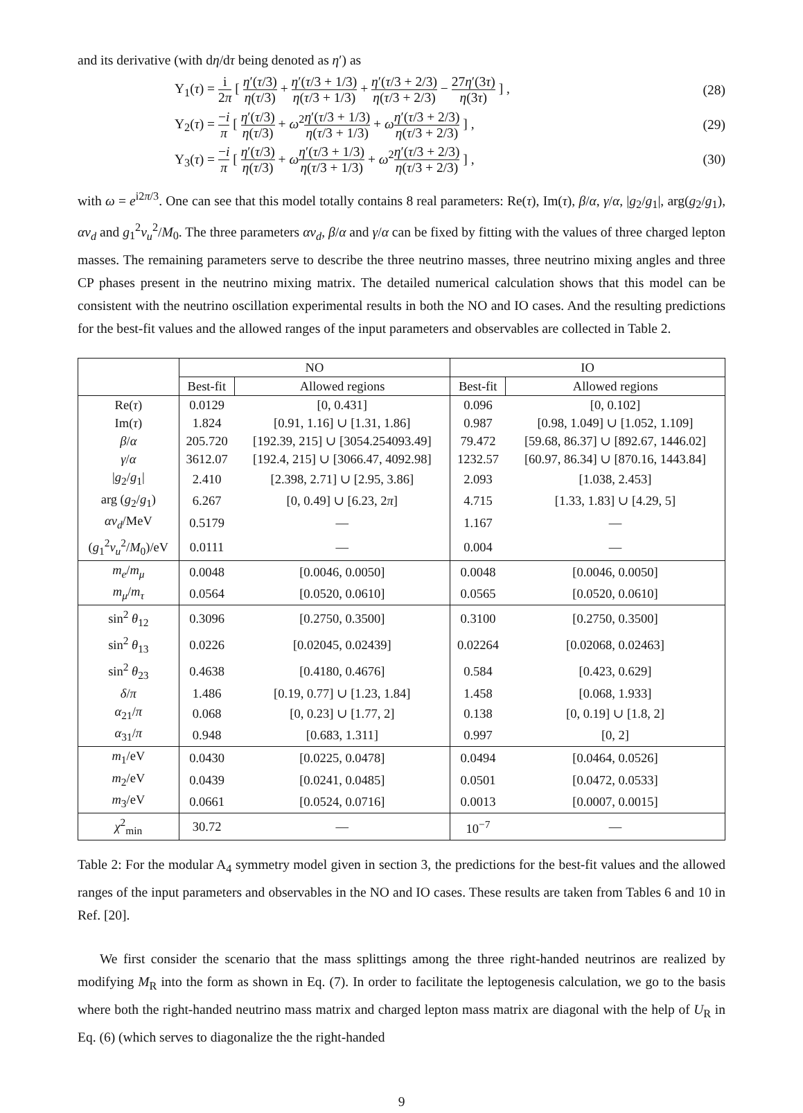and its derivative (with dη/dτ being denoted as η′) as
Y<sub>1</sub>(τ) = i 2π [ η′(τ/3) η(τ/3) + η′(τ/3 + 1/3) η(τ/3 + 1/3) + η′(τ/3 + 2/3) η(τ/3 + 2/3) − 27η′(3τ) η(3τ) ] ,
(28)
Y<sub>2</sub>(τ) = −i π [ η′(τ/3) η(τ/3) + ω<sup>2</sup>η′(τ/3 + 1/3) η(τ/3 + 1/3) + ωη′(τ/3 + 2/3) η(τ/3 + 2/3) ] ,
(29)
Y<sub>3</sub>(τ) = −i π [ η′(τ/3) η(τ/3) + ωη′(τ/3 + 1/3) η(τ/3 + 1/3) + ω<sup>2</sup>η′(τ/3 + 2/3) η(τ/3 + 2/3) ] ,
(30)
with ω = e<sup>i2π/3</sup>. One can see that this model totally contains 8 real parameters: Re(τ), Im(τ), β/α, γ/α, |g<sub>2</sub>/g<sub>1</sub>|, arg(g<sub>2</sub>/g<sub>1</sub>), αv<sub>d</sub> and g<sub>1</sub><sup>2</sup>v<sub>u</sub><sup>2</sup>/M<sub>0</sub>. The three parameters αv<sub>d</sub>, β/α and γ/α can be fixed by fitting with the values of three charged lepton masses. The remaining parameters serve to describe the three neutrino masses, three neutrino mixing angles and three CP phases present in the neutrino mixing matrix. The detailed numerical calculation shows that this model can be consistent with the neutrino oscillation experimental results in both the NO and IO cases. And the resulting predictions for the best-fit values and the allowed ranges of the input parameters and observables are collected in Table 2.
| | NO | | IO | |
| --- | --- | --- | --- | --- |
| | Best-fit | Allowed regions | Best-fit | Allowed regions |
| Re( τ ) | 0.0129 | [0, 0.431] | 0.096 | [0, 0.102] |
| Im( τ ) | 1.824 | [0.91, 1.16] ∪ [1.31, 1.86] | 0.987 | [0.98, 1.049] ∪ [1.052, 1.109] |
| β / α | 205.720 | [192.39, 215] ∪ [3054.254093.49] | 79.472 | [59.68, 86.37] ∪ [892.67, 1446.02] |
| γ / α | 3612.07 | [192.4, 215] ∪ [3066.47, 4092.98] | 1232.57 | [60.97, 86.34] ∪ [870.16, 1443.84] |
| / g<sub>2</sub>/ g<sub>1</sub>/ | 2.410 | [2.398, 2.71] ∪ [2.95, 3.86] | 2.093 | [1.038, 2.453] |
| arg ( g<sub>2</sub>/ g<sub>1</sub>) | 6.267 | [0, 0.49] ∪ [6.23, 2 π ] | 4.715 | [1.33, 1.83] ∪ [4.29, 5] |
| αv<sub>d</sub> /MeV | 0.5179 | — | 1.167 | — |
| ( g<sub>1</sub><sup>2</sup> v<sub>u</sub><sup>2</sup>/ M<sub>0</sub>)/eV | 0.0111 | — | 0.004 | — |
| m<sub>e</sub> / m<sub>μ</sub> | 0.0048 | [0.0046, 0.0050] | 0.0048 | [0.0046, 0.0050] |
| m<sub>μ</sub> / m<sub>τ</sub> | 0.0564 | [0.0520, 0.0610] | 0.0565 | [0.0520, 0.0610] |
| sin<sup>2</sup> θ<sub>12</sub> | 0.3096 | [0.2750, 0.3500] | 0.3100 | [0.2750, 0.3500] |
| sin<sup>2</sup> θ<sub>13</sub> | 0.0226 | [0.02045, 0.02439] | 0.02264 | [0.02068, 0.02463] |
| sin<sup>2</sup> θ<sub>23</sub> | 0.4638 | [0.4180, 0.4676] | 0.584 | [0.423, 0.629] |
| δ / π | 1.486 | [0.19, 0.77] ∪ [1.23, 1.84] | 1.458 | [0.068, 1.933] |
| α<sub>21</sub>/ π | 0.068 | [0, 0.23] ∪ [1.77, 2] | 0.138 | [0, 0.19] ∪ [1.8, 2] |
| α<sub>31</sub>/ π | 0.948 | [0.683, 1.311] | 0.997 | [0, 2] |
| m<sub>1</sub>/eV | 0.0430 | [0.0225, 0.0478] | 0.0494 | [0.0464, 0.0526] |
| m<sub>2</sub>/eV | 0.0439 | [0.0241, 0.0485] | 0.0501 | [0.0472, 0.0533] |
| m<sub>3</sub>/eV | 0.0661 | [0.0524, 0.0716] | 0.0013 | [0.0007, 0.0015] |
| χ<sup>2</sup><sub>min</sub> | 30.72 | — | 10<sup>−7</sup> | — |
Table 2: For the modular A<sub>4</sub> symmetry model given in section 3, the predictions for the best-fit values and the allowed ranges of the input parameters and observables in the NO and IO cases. These results are taken from Tables 6 and 10 in Ref. [20].
We first consider the scenario that the mass splittings among the three right-handed neutrinos are realized by modifying M<sub>R</sub> into the form as shown in Eq. (7). In order to facilitate the leptogenesis calculation, we go to the basis where both the right-handed neutrino mass matrix and charged lepton mass matrix are diagonal with the help of U<sub>R</sub> in Eq. (6) (which serves to diagonalize the the right-handed
9